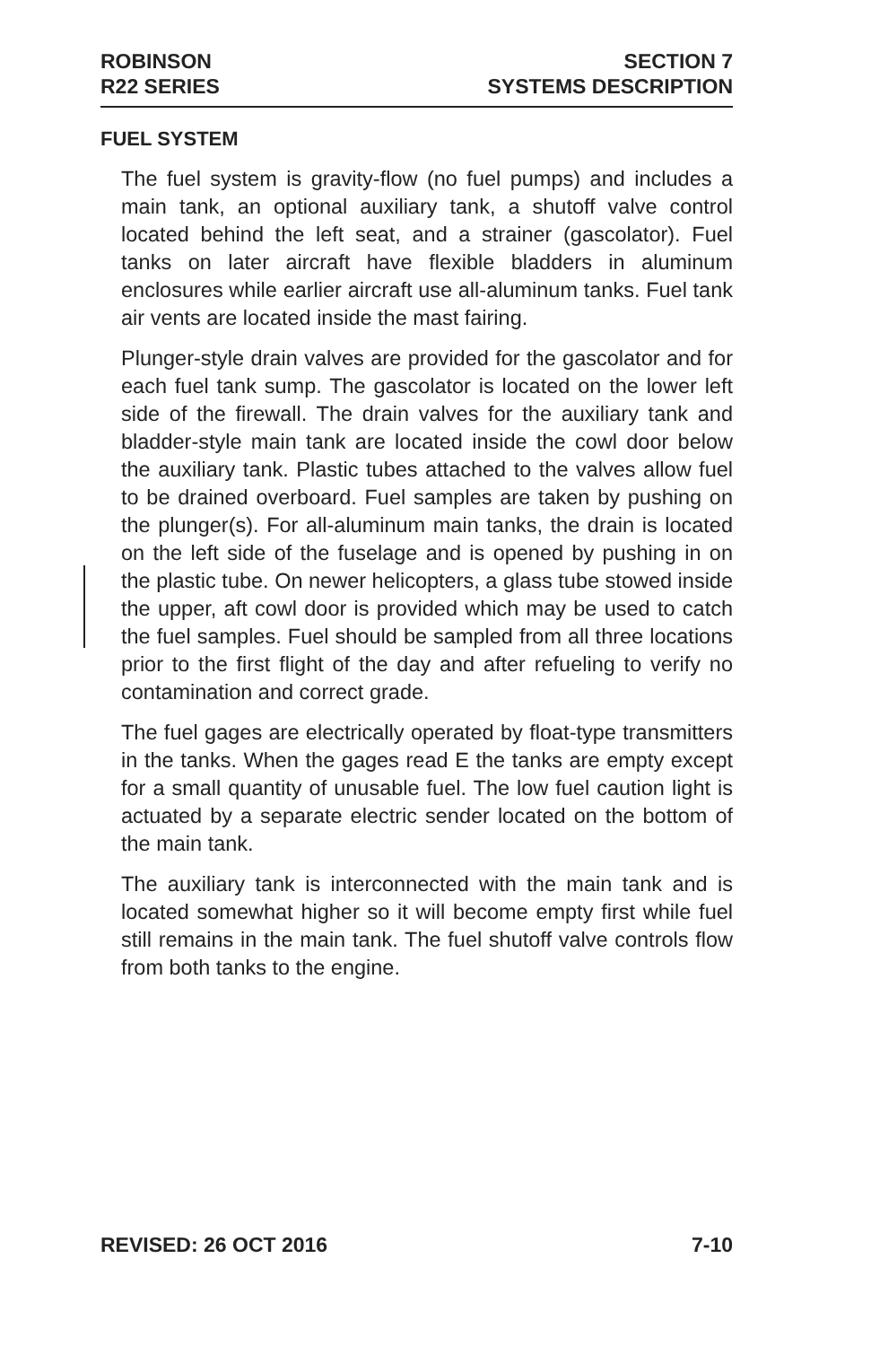ROBINSON
R22 SERIES
SECTION 7
SYSTEMS DESCRIPTION
FUEL SYSTEM
The fuel system is gravity-flow (no fuel pumps) and includes a main tank, an optional auxiliary tank, a shutoff valve control located behind the left seat, and a strainer (gascolator). Fuel tanks on later aircraft have flexible bladders in aluminum enclosures while earlier aircraft use all-aluminum tanks. Fuel tank air vents are located inside the mast fairing.
Plunger-style drain valves are provided for the gascolator and for each fuel tank sump. The gascolator is located on the lower left side of the firewall. The drain valves for the auxiliary tank and bladder-style main tank are located inside the cowl door below the auxiliary tank. Plastic tubes attached to the valves allow fuel to be drained overboard. Fuel samples are taken by pushing on the plunger(s). For all-aluminum main tanks, the drain is located on the left side of the fuselage and is opened by pushing in on the plastic tube. On newer helicopters, a glass tube stowed inside the upper, aft cowl door is provided which may be used to catch the fuel samples. Fuel should be sampled from all three locations prior to the first flight of the day and after refueling to verify no contamination and correct grade.
The fuel gages are electrically operated by float-type transmitters in the tanks. When the gages read E the tanks are empty except for a small quantity of unusable fuel. The low fuel caution light is actuated by a separate electric sender located on the bottom of the main tank.
The auxiliary tank is interconnected with the main tank and is located somewhat higher so it will become empty first while fuel still remains in the main tank. The fuel shutoff valve controls flow from both tanks to the engine.
REVISED: 26 OCT 2016 7-10